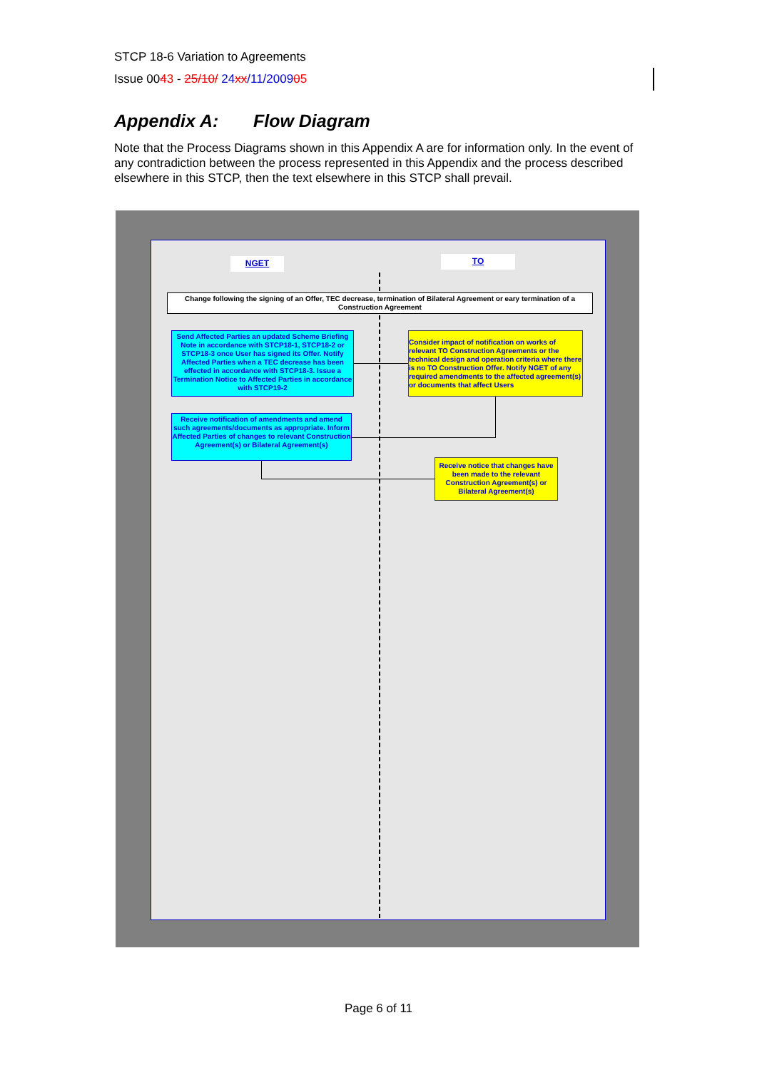STCP 18-6 Variation to Agreements
Issue 0043 - 25/10/ 24 xx/11/200905
Appendix A: Flow Diagram
Note that the Process Diagrams shown in this Appendix A are for information only. In the event of any contradiction between the process represented in this Appendix and the process described elsewhere in this STCP, then the text elsewhere in this STCP shall prevail.
NGET TO
Change following the signing of an Offer, TEC decrease, termination of Bilateral Agreement or eary termination of a Construction Agreement
Send Affected Parties an updated Scheme Briefing Note in accordance with STCP18-1, STCP18-2 or STCP18-3 once User has signed its Offer. Notify Affected Parties when a TEC decrease has been effected in accordance with STCP18-3. Issue a Termination Notice to Affected Parties in accordance with STCP19-2
Consider impact of notification on works of relevant TO Construction Agreements or the technical design and operation criteria where there is no TO Construction Offer. Notify NGET of any required amendments to the affected agreement(s) or documents that affect Users
Receive notification of amendments and amend such agreements/documents as appropriate. Inform Affected Parties of changes to relevant Construction Agreement(s) or Bilateral Agreement(s)
Receive notice that changes have been made to the relevant Construction Agreement(s) or Bilateral Agreement(s)
Page 6 of 11